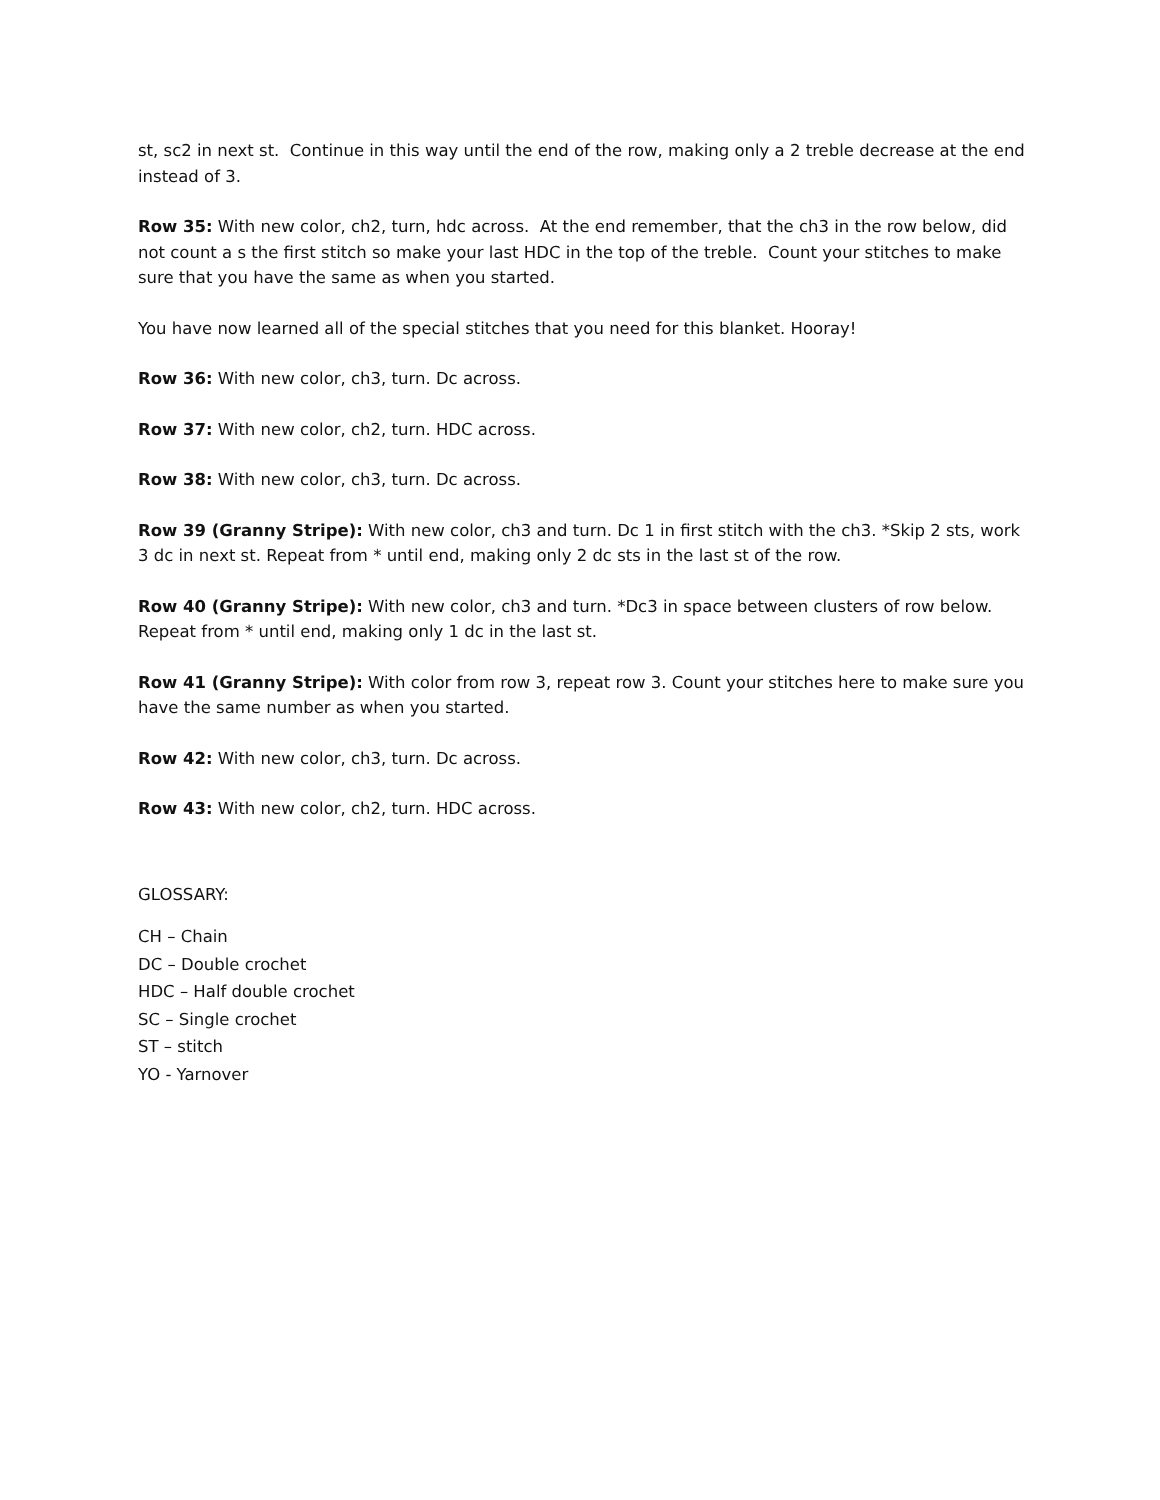st, sc2 in next st. Continue in this way until the end of the row, making only a 2 treble decrease at the end instead of 3.
Row 35: With new color, ch2, turn, hdc across. At the end remember, that the ch3 in the row below, did not count a s the first stitch so make your last HDC in the top of the treble. Count your stitches to make sure that you have the same as when you started.
You have now learned all of the special stitches that you need for this blanket. Hooray!
Row 36: With new color, ch3, turn. Dc across.
Row 37: With new color, ch2, turn. HDC across.
Row 38: With new color, ch3, turn. Dc across.
Row 39 (Granny Stripe): With new color, ch3 and turn. Dc 1 in first stitch with the ch3. *Skip 2 sts, work 3 dc in next st. Repeat from * until end, making only 2 dc sts in the last st of the row.
Row 40 (Granny Stripe): With new color, ch3 and turn. *Dc3 in space between clusters of row below. Repeat from * until end, making only 1 dc in the last st.
Row 41 (Granny Stripe): With color from row 3, repeat row 3. Count your stitches here to make sure you have the same number as when you started.
Row 42: With new color, ch3, turn. Dc across.
Row 43: With new color, ch2, turn. HDC across.
GLOSSARY:
CH – Chain
DC – Double crochet
HDC – Half double crochet
SC – Single crochet
ST – stitch
YO - Yarnover